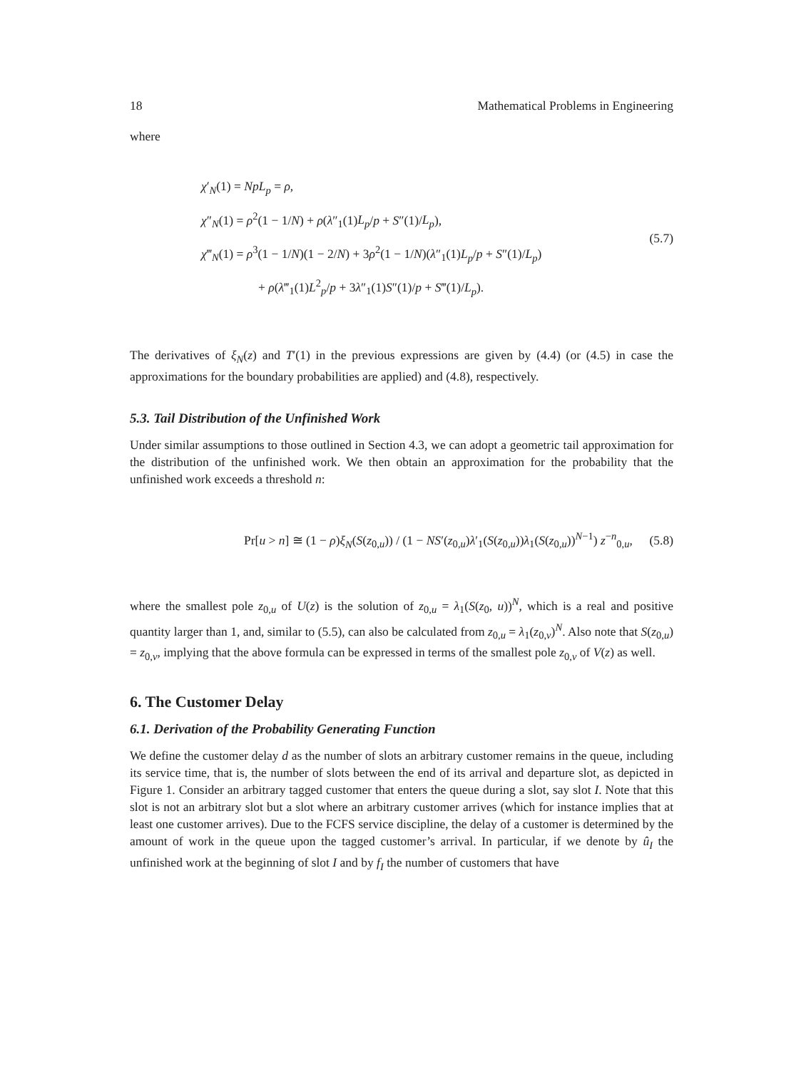18 Mathematical Problems in Engineering
where
χ′<sub>N</sub>(1) = NpL<sub>p</sub> = ρ,
χ″<sub>N</sub>(1) = ρ<sup>2</sup>(1 − 1/N) + ρ(λ″<sub>1</sub>(1)L<sub>p</sub>/p + S″(1)/L<sub>p</sub>),
χ‴<sub>N</sub>(1) = ρ<sup>3</sup>(1 − 1/N)(1 − 2/N) + 3ρ<sup>2</sup>(1 − 1/N)(λ″<sub>1</sub>(1)L<sub>p</sub>/p + S″(1)/L<sub>p</sub>)
+ ρ(λ‴<sub>1</sub>(1)L<sup>2</sup><sub>p</sub>/p + 3λ″<sub>1</sub>(1)S″(1)/p + S‴(1)/L<sub>p</sub>).
(5.7)
The derivatives of ξ<sub>N</sub>(z) and T′(1) in the previous expressions are given by (4.4) (or (4.5) in case the approximations for the boundary probabilities are applied) and (4.8), respectively.
5.3. Tail Distribution of the Unfinished Work
Under similar assumptions to those outlined in Section 4.3, we can adopt a geometric tail approximation for the distribution of the unfinished work. We then obtain an approximation for the probability that the unfinished work exceeds a threshold n:
Pr[u > n] ≅ (1 − ρ)ξ<sub>N</sub>(S(z<sub>0,u</sub>)) / (1 − NS′(z<sub>0,u</sub>)λ′<sub>1</sub>(S(z<sub>0,u</sub>))λ<sub>1</sub>(S(z<sub>0,u</sub>))<sup>N−1</sup>) z<sup>−n</sup><sub>0,u</sub>,
(5.8)
where the smallest pole z<sub>0,u</sub> of U(z) is the solution of z<sub>0,u</sub> = λ<sub>1</sub>(S(z<sub>0</sub>, u))<sup>N</sup>, which is a real and positive quantity larger than 1, and, similar to (5.5), can also be calculated from z<sub>0,u</sub> = λ<sub>1</sub>(z<sub>0,v</sub>)<sup>N</sup>. Also note that S(z<sub>0,u</sub>) = z<sub>0,v</sub>, implying that the above formula can be expressed in terms of the smallest pole z<sub>0,v</sub> of V(z) as well.
6. The Customer Delay
6.1. Derivation of the Probability Generating Function
We define the customer delay d as the number of slots an arbitrary customer remains in the queue, including its service time, that is, the number of slots between the end of its arrival and departure slot, as depicted in Figure 1. Consider an arbitrary tagged customer that enters the queue during a slot, say slot I. Note that this slot is not an arbitrary slot but a slot where an arbitrary customer arrives (which for instance implies that at least one customer arrives). Due to the FCFS service discipline, the delay of a customer is determined by the amount of work in the queue upon the tagged customer’s arrival. In particular, if we denote by û<sub>I</sub> the unfinished work at the beginning of slot I and by f<sub>I</sub> the number of customers that have